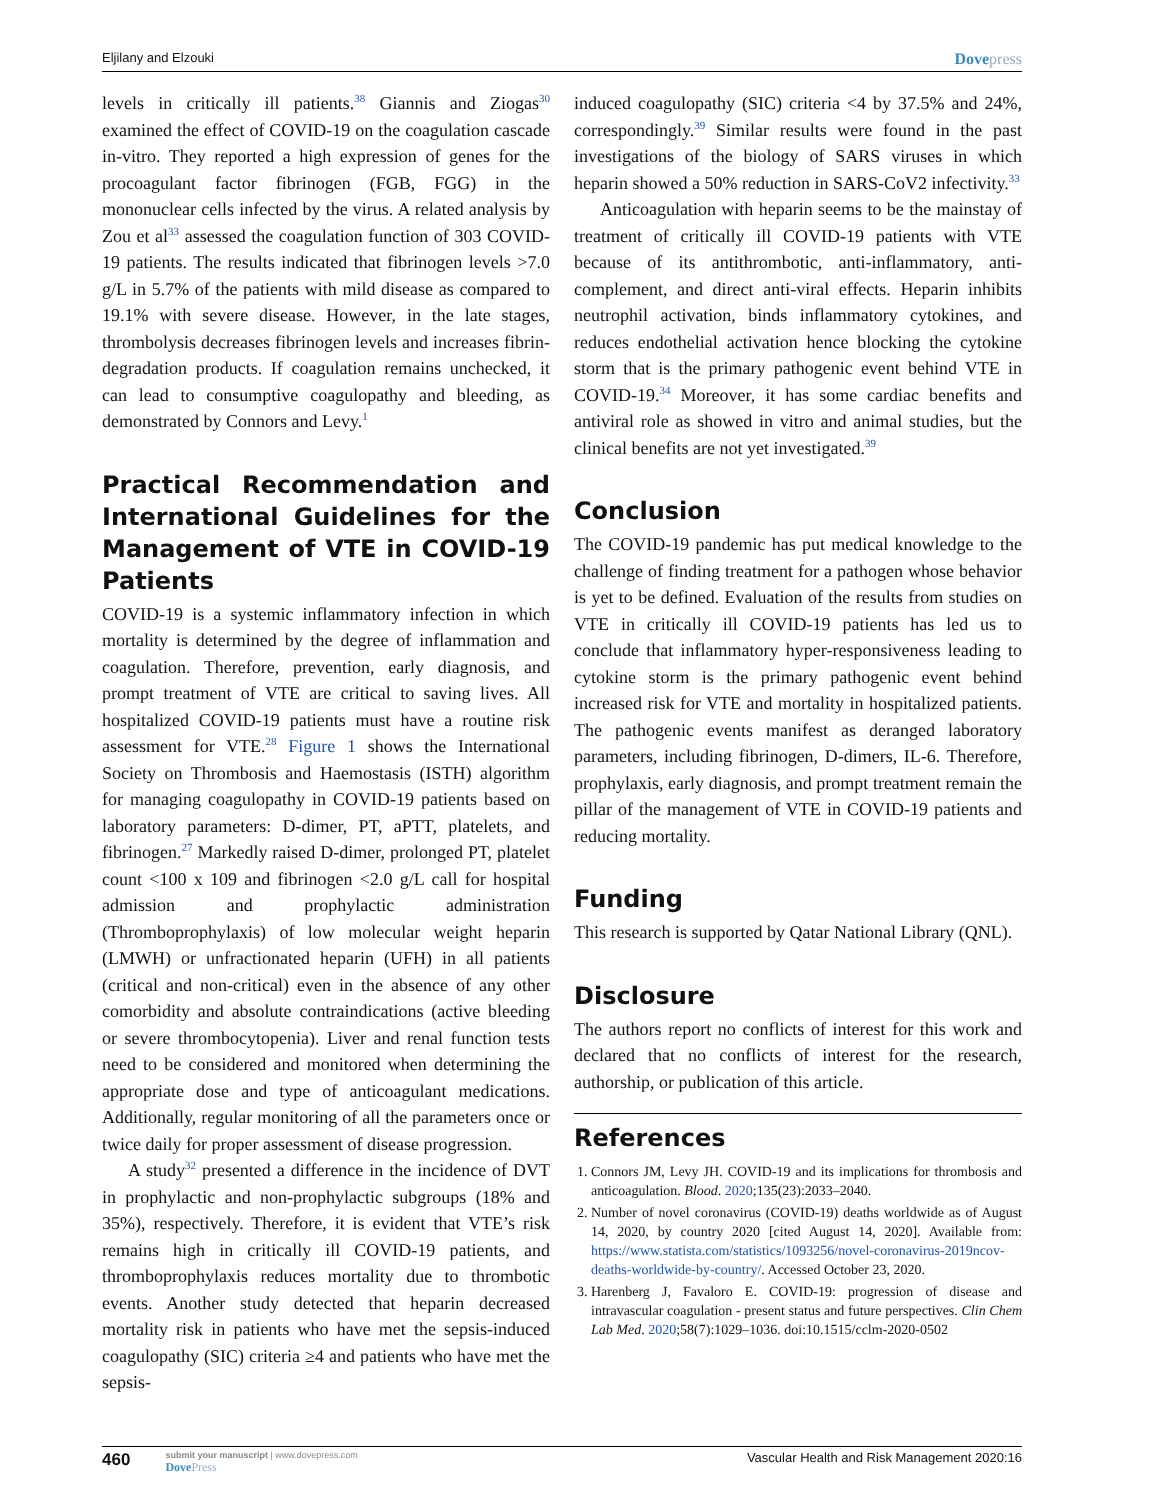Eljilany and Elzouki
Dovepress
levels in critically ill patients.<sup>38</sup> Giannis and Ziogas<sup>30</sup> examined the effect of COVID-19 on the coagulation cascade in-vitro. They reported a high expression of genes for the procoagulant factor fibrinogen (FGB, FGG) in the mononuclear cells infected by the virus. A related analysis by Zou et al<sup>33</sup> assessed the coagulation function of 303 COVID-19 patients. The results indicated that fibrinogen levels >7.0 g/L in 5.7% of the patients with mild disease as compared to 19.1% with severe disease. However, in the late stages, thrombolysis decreases fibrinogen levels and increases fibrin-degradation products. If coagulation remains unchecked, it can lead to consumptive coagulopathy and bleeding, as demonstrated by Connors and Levy.<sup>1</sup>
Practical Recommendation and International Guidelines for the Management of VTE in COVID-19 Patients
COVID-19 is a systemic inflammatory infection in which mortality is determined by the degree of inflammation and coagulation. Therefore, prevention, early diagnosis, and prompt treatment of VTE are critical to saving lives. All hospitalized COVID-19 patients must have a routine risk assessment for VTE.<sup>28</sup> Figure 1 shows the International Society on Thrombosis and Haemostasis (ISTH) algorithm for managing coagulopathy in COVID-19 patients based on laboratory parameters: D-dimer, PT, aPTT, platelets, and fibrinogen.<sup>27</sup> Markedly raised D-dimer, prolonged PT, platelet count <100 x 109 and fibrinogen <2.0 g/L call for hospital admission and prophylactic administration (Thromboprophylaxis) of low molecular weight heparin (LMWH) or unfractionated heparin (UFH) in all patients (critical and non-critical) even in the absence of any other comorbidity and absolute contraindications (active bleeding or severe thrombocytopenia). Liver and renal function tests need to be considered and monitored when determining the appropriate dose and type of anticoagulant medications. Additionally, regular monitoring of all the parameters once or twice daily for proper assessment of disease progression.
A study<sup>32</sup> presented a difference in the incidence of DVT in prophylactic and non-prophylactic subgroups (18% and 35%), respectively. Therefore, it is evident that VTE’s risk remains high in critically ill COVID-19 patients, and thromboprophylaxis reduces mortality due to thrombotic events. Another study detected that heparin decreased mortality risk in patients who have met the sepsis-induced coagulopathy (SIC) criteria ≥4 and patients who have met the sepsis-
induced coagulopathy (SIC) criteria <4 by 37.5% and 24%, correspondingly.<sup>39</sup> Similar results were found in the past investigations of the biology of SARS viruses in which heparin showed a 50% reduction in SARS-CoV2 infectivity.<sup>33</sup>
Anticoagulation with heparin seems to be the mainstay of treatment of critically ill COVID-19 patients with VTE because of its antithrombotic, anti-inflammatory, anti-complement, and direct anti-viral effects. Heparin inhibits neutrophil activation, binds inflammatory cytokines, and reduces endothelial activation hence blocking the cytokine storm that is the primary pathogenic event behind VTE in COVID-19.<sup>34</sup> Moreover, it has some cardiac benefits and antiviral role as showed in vitro and animal studies, but the clinical benefits are not yet investigated.<sup>39</sup>
Conclusion
The COVID-19 pandemic has put medical knowledge to the challenge of finding treatment for a pathogen whose behavior is yet to be defined. Evaluation of the results from studies on VTE in critically ill COVID-19 patients has led us to conclude that inflammatory hyper-responsiveness leading to cytokine storm is the primary pathogenic event behind increased risk for VTE and mortality in hospitalized patients. The pathogenic events manifest as deranged laboratory parameters, including fibrinogen, D-dimers, IL-6. Therefore, prophylaxis, early diagnosis, and prompt treatment remain the pillar of the management of VTE in COVID-19 patients and reducing mortality.
Funding
This research is supported by Qatar National Library (QNL).
Disclosure
The authors report no conflicts of interest for this work and declared that no conflicts of interest for the research, authorship, or publication of this article.
References
1. Connors JM, Levy JH. COVID-19 and its implications for thrombosis and anticoagulation. Blood. 2020;135(23):2033–2040.
2. Number of novel coronavirus (COVID-19) deaths worldwide as of August 14, 2020, by country 2020 [cited August 14, 2020]. Available from: https://www.statista.com/statistics/1093256/novel-coronavirus-2019ncov-deaths-worldwide-by-country/. Accessed October 23, 2020.
3. Harenberg J, Favaloro E. COVID-19: progression of disease and intravascular coagulation - present status and future perspectives. Clin Chem Lab Med. 2020;58(7):1029–1036. doi:10.1515/cclm-2020-0502
460 submit your manuscript | www.dovepress.com
DovePress Vascular Health and Risk Management 2020:16